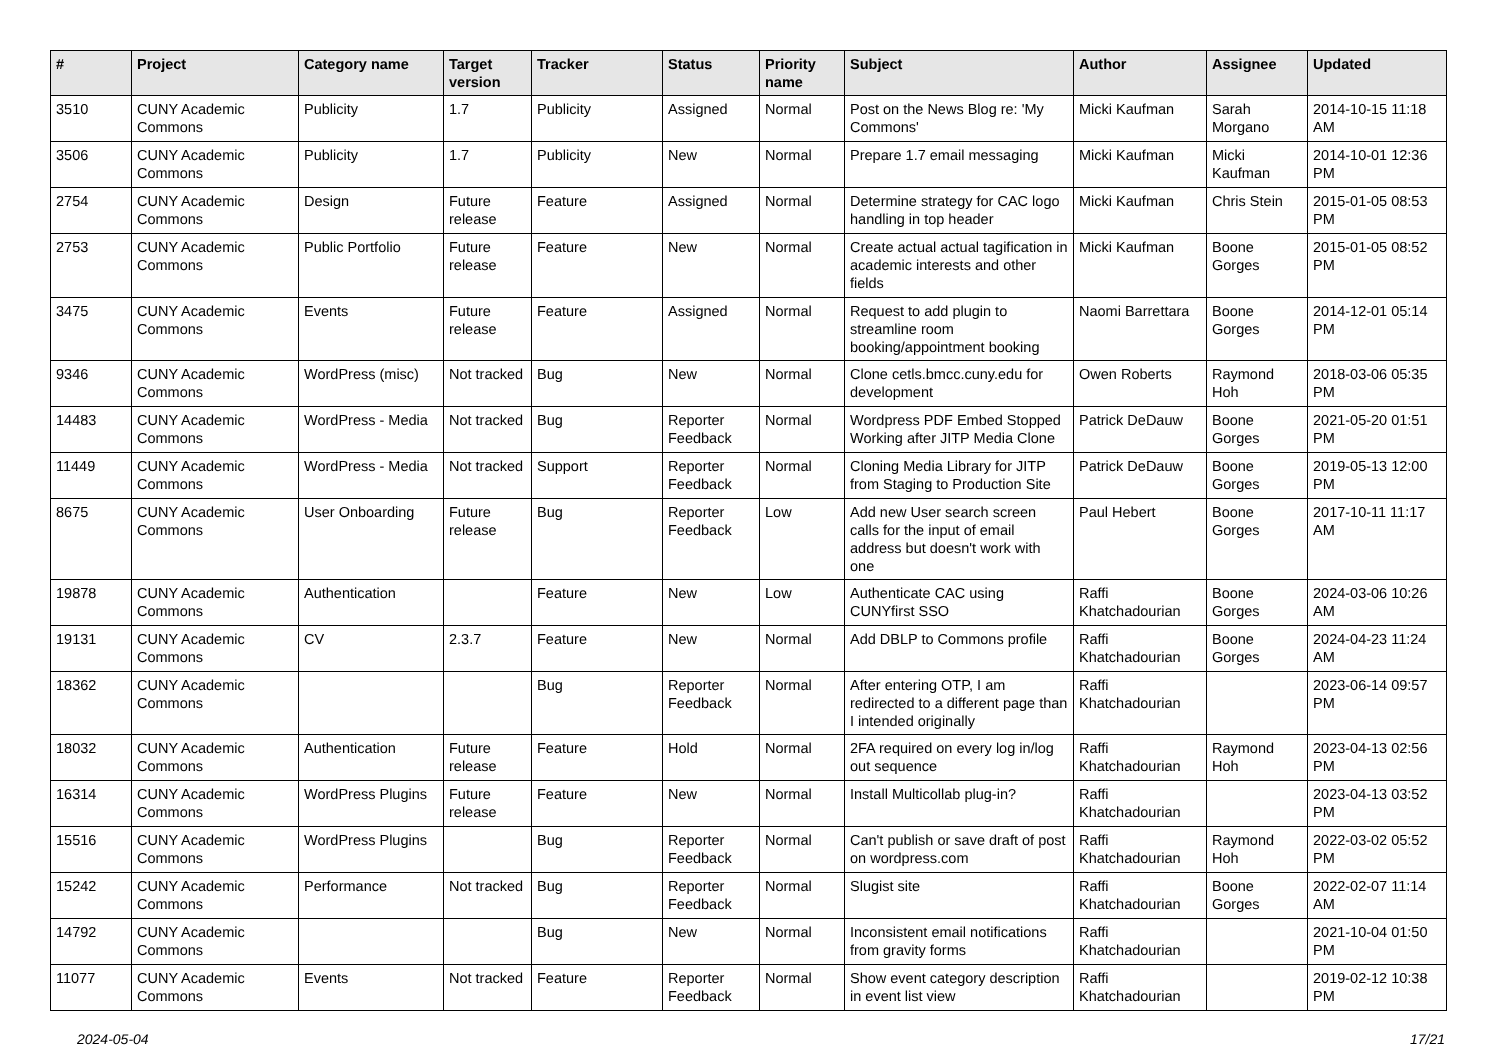| # | Project | Category name | Target version | Tracker | Status | Priority name | Subject | Author | Assignee | Updated |
| --- | --- | --- | --- | --- | --- | --- | --- | --- | --- | --- |
| 3510 | CUNY Academic Commons | Publicity | 1.7 | Publicity | Assigned | Normal | Post on the News Blog re: 'My Commons' | Micki Kaufman | Sarah Morgano | 2014-10-15 11:18 AM |
| 3506 | CUNY Academic Commons | Publicity | 1.7 | Publicity | New | Normal | Prepare 1.7 email messaging | Micki Kaufman | Micki Kaufman | 2014-10-01 12:36 PM |
| 2754 | CUNY Academic Commons | Design | Future release | Feature | Assigned | Normal | Determine strategy for CAC logo handling in top header | Micki Kaufman | Chris Stein | 2015-01-05 08:53 PM |
| 2753 | CUNY Academic Commons | Public Portfolio | Future release | Feature | New | Normal | Create actual actual tagification in academic interests and other fields | Micki Kaufman | Boone Gorges | 2015-01-05 08:52 PM |
| 3475 | CUNY Academic Commons | Events | Future release | Feature | Assigned | Normal | Request to add plugin to streamline room booking/appointment booking | Naomi Barrettara | Boone Gorges | 2014-12-01 05:14 PM |
| 9346 | CUNY Academic Commons | WordPress (misc) | Not tracked | Bug | New | Normal | Clone cetls.bmcc.cuny.edu for development | Owen Roberts | Raymond Hoh | 2018-03-06 05:35 PM |
| 14483 | CUNY Academic Commons | WordPress - Media | Not tracked | Bug | Reporter Feedback | Normal | Wordpress PDF Embed Stopped Working after JITP Media Clone | Patrick DeDauw | Boone Gorges | 2021-05-20 01:51 PM |
| 11449 | CUNY Academic Commons | WordPress - Media | Not tracked | Support | Reporter Feedback | Normal | Cloning Media Library for JITP from Staging to Production Site | Patrick DeDauw | Boone Gorges | 2019-05-13 12:00 PM |
| 8675 | CUNY Academic Commons | User Onboarding | Future release | Bug | Reporter Feedback | Low | Add new User search screen calls for the input of email address but doesn't work with one | Paul Hebert | Boone Gorges | 2017-10-11 11:17 AM |
| 19878 | CUNY Academic Commons | Authentication | | Feature | New | Low | Authenticate CAC using CUNYfirst SSO | Raffi Khatchadourian | Boone Gorges | 2024-03-06 10:26 AM |
| 19131 | CUNY Academic Commons | CV | 2.3.7 | Feature | New | Normal | Add DBLP to Commons profile | Raffi Khatchadourian | Boone Gorges | 2024-04-23 11:24 AM |
| 18362 | CUNY Academic Commons | | | Bug | Reporter Feedback | Normal | After entering OTP, I am redirected to a different page than I intended originally | Raffi Khatchadourian | | 2023-06-14 09:57 PM |
| 18032 | CUNY Academic Commons | Authentication | Future release | Feature | Hold | Normal | 2FA required on every log in/log out sequence | Raffi Khatchadourian | Raymond Hoh | 2023-04-13 02:56 PM |
| 16314 | CUNY Academic Commons | WordPress Plugins | Future release | Feature | New | Normal | Install Multicollab plug-in? | Raffi Khatchadourian | | 2023-04-13 03:52 PM |
| 15516 | CUNY Academic Commons | WordPress Plugins | | Bug | Reporter Feedback | Normal | Can't publish or save draft of post on wordpress.com | Raffi Khatchadourian | Raymond Hoh | 2022-03-02 05:52 PM |
| 15242 | CUNY Academic Commons | Performance | Not tracked | Bug | Reporter Feedback | Normal | Slugist site | Raffi Khatchadourian | Boone Gorges | 2022-02-07 11:14 AM |
| 14792 | CUNY Academic Commons | | | Bug | New | Normal | Inconsistent email notifications from gravity forms | Raffi Khatchadourian | | 2021-10-04 01:50 PM |
| 11077 | CUNY Academic Commons | Events | Not tracked | Feature | Reporter Feedback | Normal | Show event category description in event list view | Raffi Khatchadourian | | 2019-02-12 10:38 PM |
2024-05-04 17/21